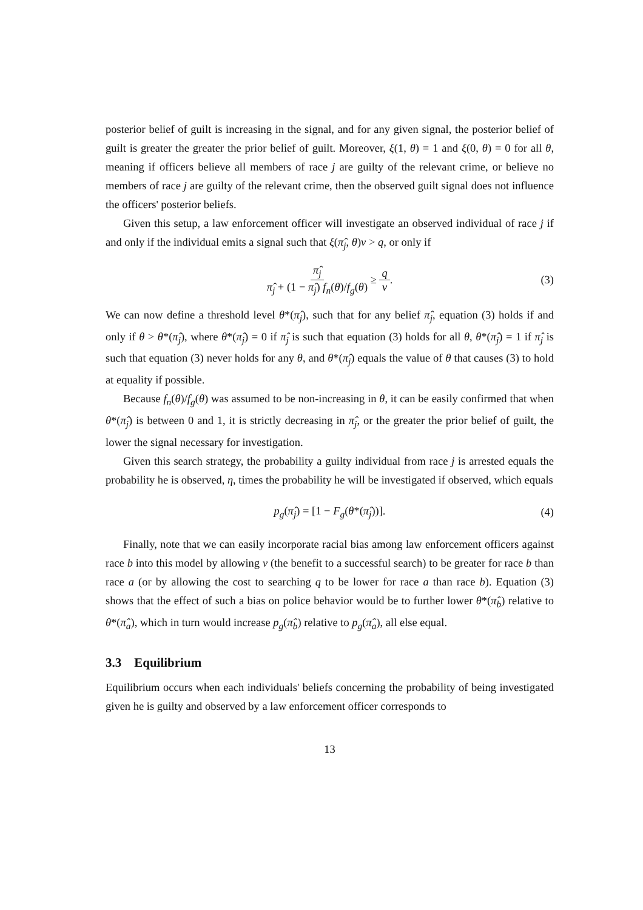posterior belief of guilt is increasing in the signal, and for any given signal, the posterior belief of guilt is greater the greater the prior belief of guilt. Moreover, ξ(1, θ) = 1 and ξ(0, θ) = 0 for all θ, meaning if officers believe all members of race j are guilty of the relevant crime, or believe no members of race j are guilty of the relevant crime, then the observed guilt signal does not influence the officers' posterior beliefs.
Given this setup, a law enforcement officer will investigate an observed individual of race j if and only if the individual emits a signal such that ξ(π̂<sub>j</sub>, θ)v > q, or only if
π̂<sub>j</sub> π̂<sub>j</sub> + (1 − π̂<sub>j</sub>) f<sub>n</sub>(θ)/f<sub>g</sub>(θ) ≥ q v. (3)
We can now define a threshold level θ*(π̂<sub>j</sub>), such that for any belief π̂<sub>j</sub>, equation (3) holds if and only if θ > θ*(π̂<sub>j</sub>), where θ*(π̂<sub>j</sub>) = 0 if π̂<sub>j</sub> is such that equation (3) holds for all θ, θ*(π̂<sub>j</sub>) = 1 if π̂<sub>j</sub> is such that equation (3) never holds for any θ, and θ*(π̂<sub>j</sub>) equals the value of θ that causes (3) to hold at equality if possible.
Because f<sub>n</sub>(θ)/f<sub>g</sub>(θ) was assumed to be non-increasing in θ, it can be easily confirmed that when θ*(π̂<sub>j</sub>) is between 0 and 1, it is strictly decreasing in π̂<sub>j</sub>, or the greater the prior belief of guilt, the lower the signal necessary for investigation.
Given this search strategy, the probability a guilty individual from race j is arrested equals the probability he is observed, η, times the probability he will be investigated if observed, which equals
p<sub>g</sub>(π̂<sub>j</sub>) = [1 − F<sub>g</sub>(θ*(π̂<sub>j</sub>))]. (4)
Finally, note that we can easily incorporate racial bias among law enforcement officers against race b into this model by allowing v (the benefit to a successful search) to be greater for race b than race a (or by allowing the cost to searching q to be lower for race a than race b). Equation (3) shows that the effect of such a bias on police behavior would be to further lower θ*(π̂<sub>b</sub>) relative to θ*(π̂<sub>a</sub>), which in turn would increase p<sub>g</sub>(π̂<sub>b</sub>) relative to p<sub>g</sub>(π̂<sub>a</sub>), all else equal.
3.3 Equilibrium
Equilibrium occurs when each individuals' beliefs concerning the probability of being investigated given he is guilty and observed by a law enforcement officer corresponds to
13